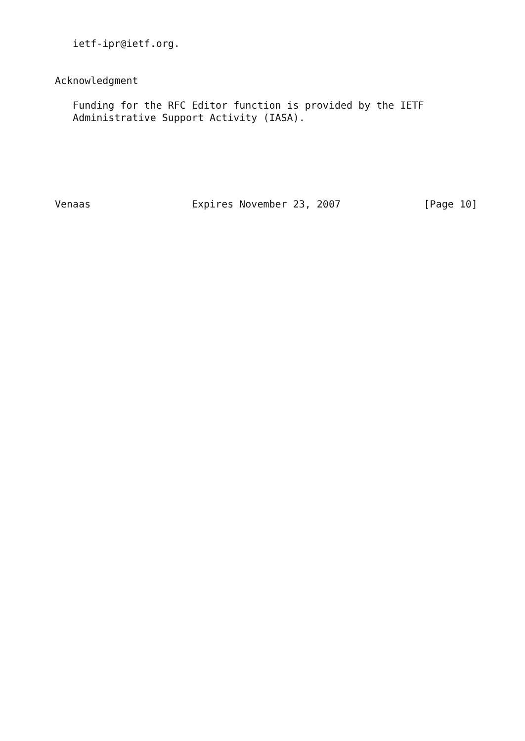ietf-ipr@ietf.org.


Acknowledgment

   Funding for the RFC Editor function is provided by the IETF
   Administrative Support Activity (IASA).






Venaas                 Expires November 23, 2007              [Page 10]